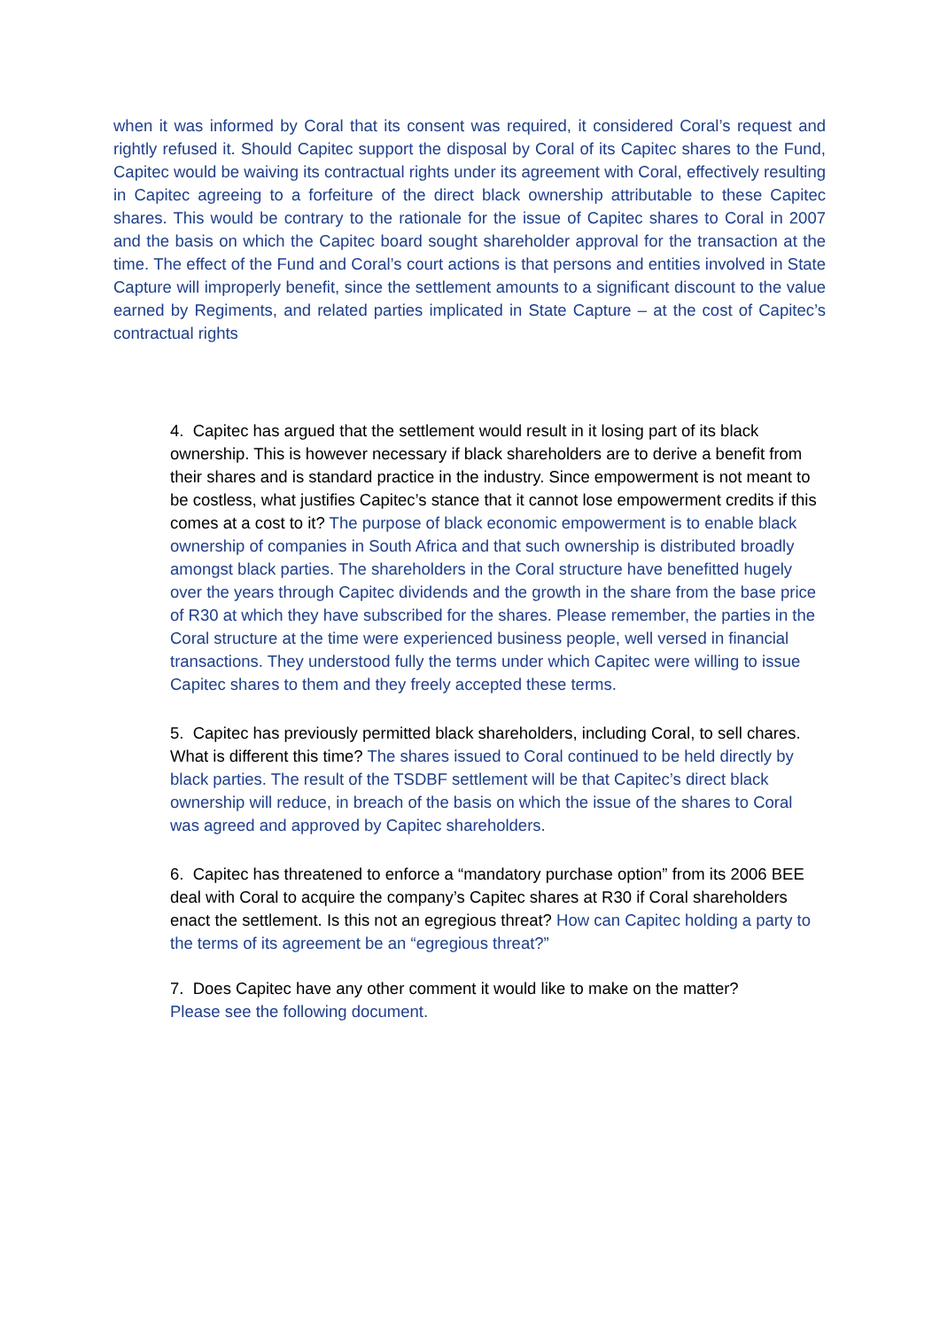when it was informed by Coral that its consent was required, it considered Coral’s request and rightly refused it. Should Capitec support the disposal by Coral of its Capitec shares to the Fund, Capitec would be waiving its contractual rights under its agreement with Coral, effectively resulting in Capitec agreeing to a forfeiture of the direct black ownership attributable to these Capitec shares. This would be contrary to the rationale for the issue of Capitec shares to Coral in 2007 and the basis on which the Capitec board sought shareholder approval for the transaction at the time. The effect of the Fund and Coral’s court actions is that persons and entities involved in State Capture will improperly benefit, since the settlement amounts to a significant discount to the value earned by Regiments, and related parties implicated in State Capture – at the cost of Capitec’s contractual rights
4. Capitec has argued that the settlement would result in it losing part of its black ownership. This is however necessary if black shareholders are to derive a benefit from their shares and is standard practice in the industry. Since empowerment is not meant to be costless, what justifies Capitec’s stance that it cannot lose empowerment credits if this comes at a cost to it? The purpose of black economic empowerment is to enable black ownership of companies in South Africa and that such ownership is distributed broadly amongst black parties. The shareholders in the Coral structure have benefitted hugely over the years through Capitec dividends and the growth in the share from the base price of R30 at which they have subscribed for the shares. Please remember, the parties in the Coral structure at the time were experienced business people, well versed in financial transactions. They understood fully the terms under which Capitec were willing to issue Capitec shares to them and they freely accepted these terms.
5. Capitec has previously permitted black shareholders, including Coral, to sell chares. What is different this time? The shares issued to Coral continued to be held directly by black parties. The result of the TSDBF settlement will be that Capitec’s direct black ownership will reduce, in breach of the basis on which the issue of the shares to Coral was agreed and approved by Capitec shareholders.
6. Capitec has threatened to enforce a “mandatory purchase option” from its 2006 BEE deal with Coral to acquire the company’s Capitec shares at R30 if Coral shareholders enact the settlement. Is this not an egregious threat? How can Capitec holding a party to the terms of its agreement be an “egregious threat?”
7. Does Capitec have any other comment it would like to make on the matter?
Please see the following document.